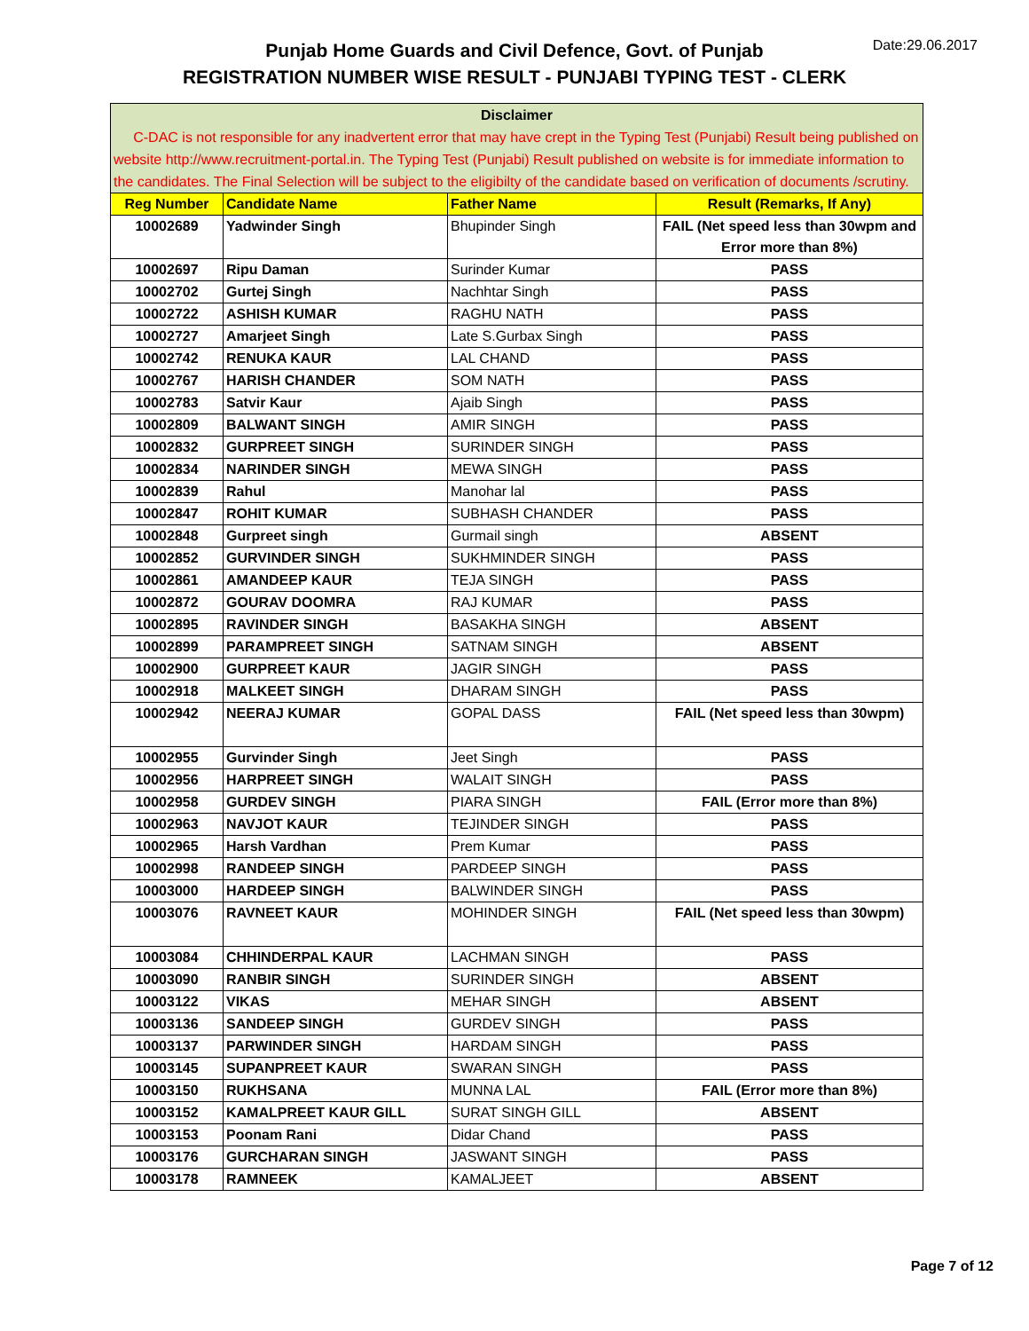Date:29.06.2017
Punjab Home Guards and Civil Defence, Govt. of Punjab
REGISTRATION NUMBER WISE RESULT - PUNJABI TYPING TEST - CLERK
| Disclaimer C-DAC is not responsible for any inadvertent error that may have crept in the Typing Test (Punjabi) Result being published on website http://www.recruitment-portal.in. The Typing Test (Punjabi) Result published on website is for immediate information to the candidates. The Final Selection will be subject to the eligibilty of the candidate based on verification of documents /scrutiny. | | | |
| --- | --- | --- | --- |
| Reg Number | Candidate Name | Father Name | Result (Remarks, If Any) |
| 10002689 | Yadwinder Singh | Bhupinder Singh | FAIL (Net speed less than 30wpm and Error more than 8%) |
| 10002697 | Ripu Daman | Surinder Kumar | PASS |
| 10002702 | Gurtej Singh | Nachhtar Singh | PASS |
| 10002722 | ASHISH KUMAR | RAGHU NATH | PASS |
| 10002727 | Amarjeet Singh | Late S.Gurbax Singh | PASS |
| 10002742 | RENUKA KAUR | LAL CHAND | PASS |
| 10002767 | HARISH CHANDER | SOM NATH | PASS |
| 10002783 | Satvir Kaur | Ajaib Singh | PASS |
| 10002809 | BALWANT SINGH | AMIR SINGH | PASS |
| 10002832 | GURPREET SINGH | SURINDER SINGH | PASS |
| 10002834 | NARINDER SINGH | MEWA SINGH | PASS |
| 10002839 | Rahul | Manohar lal | PASS |
| 10002847 | ROHIT KUMAR | SUBHASH CHANDER | PASS |
| 10002848 | Gurpreet singh | Gurmail singh | ABSENT |
| 10002852 | GURVINDER SINGH | SUKHMINDER SINGH | PASS |
| 10002861 | AMANDEEP KAUR | TEJA SINGH | PASS |
| 10002872 | GOURAV DOOMRA | RAJ KUMAR | PASS |
| 10002895 | RAVINDER SINGH | BASAKHA SINGH | ABSENT |
| 10002899 | PARAMPREET SINGH | SATNAM SINGH | ABSENT |
| 10002900 | GURPREET KAUR | JAGIR SINGH | PASS |
| 10002918 | MALKEET SINGH | DHARAM SINGH | PASS |
| 10002942 | NEERAJ KUMAR | GOPAL DASS | FAIL (Net speed less than 30wpm) |
| 10002955 | Gurvinder Singh | Jeet Singh | PASS |
| 10002956 | HARPREET SINGH | WALAIT SINGH | PASS |
| 10002958 | GURDEV SINGH | PIARA SINGH | FAIL (Error more than 8%) |
| 10002963 | NAVJOT KAUR | TEJINDER SINGH | PASS |
| 10002965 | Harsh Vardhan | Prem Kumar | PASS |
| 10002998 | RANDEEP SINGH | PARDEEP SINGH | PASS |
| 10003000 | HARDEEP SINGH | BALWINDER SINGH | PASS |
| 10003076 | RAVNEET KAUR | MOHINDER SINGH | FAIL (Net speed less than 30wpm) |
| 10003084 | CHHINDERPAL KAUR | LACHMAN SINGH | PASS |
| 10003090 | RANBIR SINGH | SURINDER SINGH | ABSENT |
| 10003122 | VIKAS | MEHAR SINGH | ABSENT |
| 10003136 | SANDEEP SINGH | GURDEV SINGH | PASS |
| 10003137 | PARWINDER SINGH | HARDAM SINGH | PASS |
| 10003145 | SUPANPREET KAUR | SWARAN SINGH | PASS |
| 10003150 | RUKHSANA | MUNNA LAL | FAIL (Error more than 8%) |
| 10003152 | KAMALPREET KAUR GILL | SURAT SINGH GILL | ABSENT |
| 10003153 | Poonam Rani | Didar Chand | PASS |
| 10003176 | GURCHARAN SINGH | JASWANT SINGH | PASS |
| 10003178 | RAMNEEK | KAMALJEET | ABSENT |
Page 7 of 12